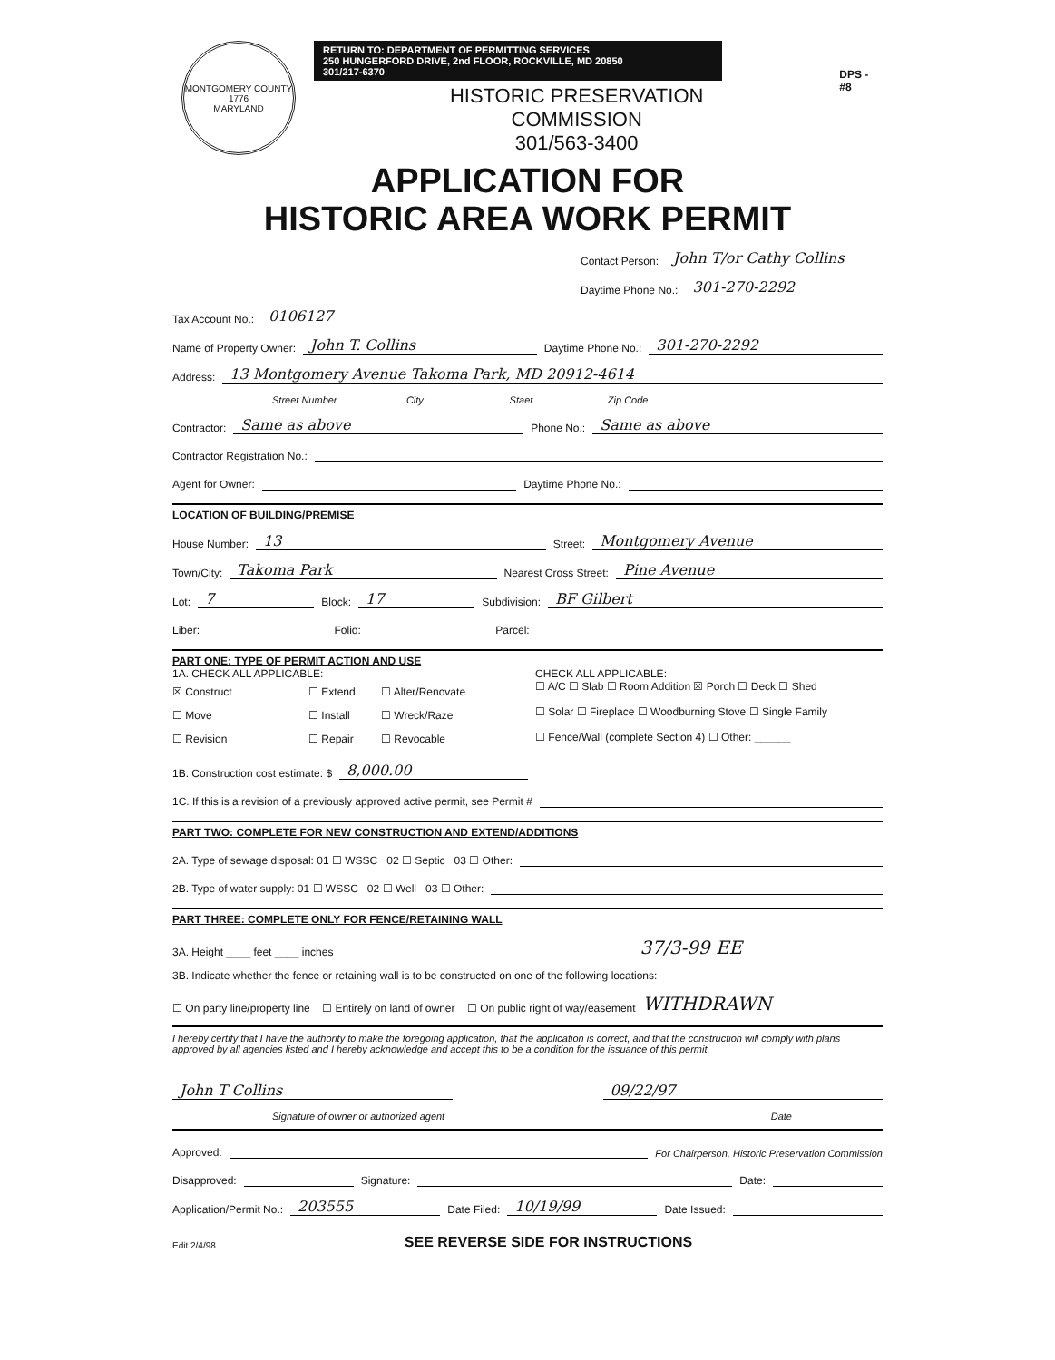MONTGOMERY COUNTY
1776
MARYLAND
RETURN TO: DEPARTMENT OF PERMITTING SERVICES
250 HUNGERFORD DRIVE, 2nd FLOOR, ROCKVILLE, MD 20850
301/217-6370
HISTORIC PRESERVATION COMMISSION
301/563-3400
DPS - #8
APPLICATION FOR
HISTORIC AREA WORK PERMIT
Contact Person: John T/or Cathy Collins
Daytime Phone No.: 301-270-2292
Tax Account No.: 0106127
Name of Property Owner: John T. Collins Daytime Phone No.: 301-270-2292
Address: 13 Montgomery Avenue Takoma Park, MD 20912-4614
Street Number City Staet Zip Code
Contractor: Same as above Phone No.: Same as above
Contractor Registration No.:
Agent for Owner: Daytime Phone No.:
LOCATION OF BUILDING/PREMISE
House Number: 13 Street: Montgomery Avenue
Town/City: Takoma Park Nearest Cross Street: Pine Avenue
Lot: 7 Block: 17 Subdivision: BF Gilbert
Liber: Folio: Parcel:
PART ONE: TYPE OF PERMIT ACTION AND USE
1A. CHECK ALL APPLICABLE:
☒ Construct ☐ Extend ☐ Alter/Renovate
☐ Move ☐ Install ☐ Wreck/Raze
☐ Revision ☐ Repair ☐ Revocable
CHECK ALL APPLICABLE:
☐ A/C ☐ Slab ☐ Room Addition ☒ Porch ☐ Deck ☐ Shed
☐ Solar ☐ Fireplace ☐ Woodburning Stove ☐ Single Family
☐ Fence/Wall (complete Section 4) ☐ Other: ______
1B. Construction cost estimate: $ 8,000.00
1C. If this is a revision of a previously approved active permit, see Permit #
PART TWO: COMPLETE FOR NEW CONSTRUCTION AND EXTEND/ADDITIONS
2A. Type of sewage disposal: 01 ☐ WSSC 02 ☐ Septic 03 ☐ Other:
2B. Type of water supply: 01 ☐ WSSC 02 ☐ Well 03 ☐ Other:
PART THREE: COMPLETE ONLY FOR FENCE/RETAINING WALL
3A. Height ____ feet ____ inches 37/3-99 EE
3B. Indicate whether the fence or retaining wall is to be constructed on one of the following locations:
☐ On party line/property line ☐ Entirely on land of owner ☐ On public right of way/easement WITHDRAWN
I hereby certify that I have the authority to make the foregoing application, that the application is correct, and that the construction will comply with plans approved by all agencies listed and I hereby acknowledge and accept this to be a condition for the issuance of this permit.
John T Collins 09/22/97
Signature of owner or authorized agent Date
Approved: For Chairperson, Historic Preservation Commission
Disapproved: Signature: Date:
Application/Permit No.: 203555 Date Filed: 10/19/99 Date Issued:
Edit 2/4/98 SEE REVERSE SIDE FOR INSTRUCTIONS